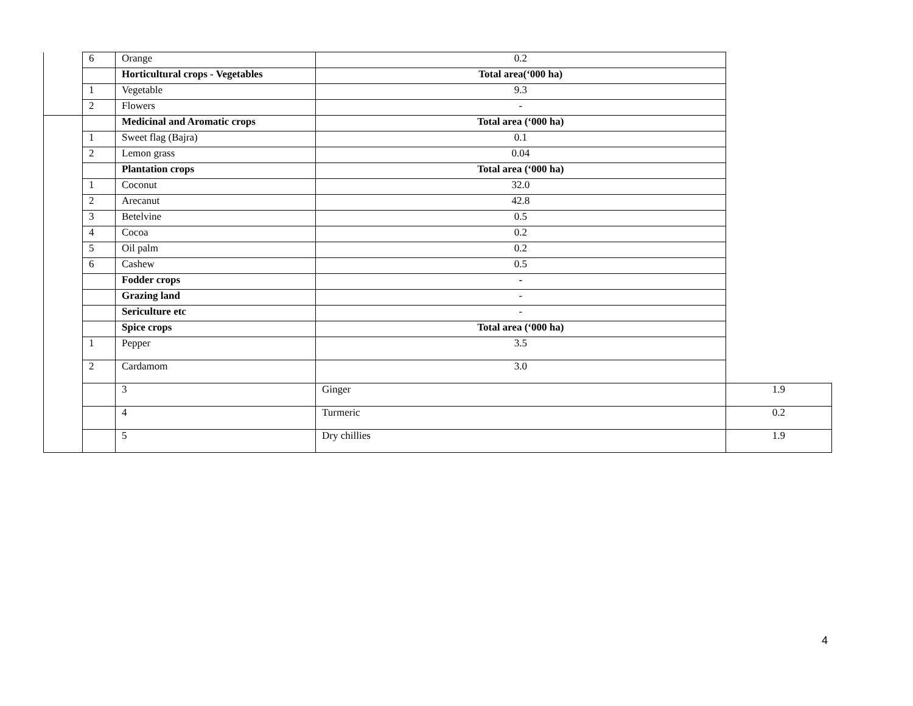| | 6 | Orange | 0.2 | |
| | | Horticultural crops - Vegetables | Total area(‘000 ha) | |
| | 1 | Vegetable | 9.3 | |
| | 2 | Flowers | - | |
| | | Medicinal and Aromatic crops | Total area (‘000 ha) | |
| | 1 | Sweet flag (Bajra) | 0.1 | |
| | 2 | Lemon grass | 0.04 | |
| | | Plantation crops | Total area (‘000 ha) | |
| | 1 | Coconut | 32.0 | |
| | 2 | Arecanut | 42.8 | |
| | 3 | Betelvine | 0.5 | |
| | 4 | Cocoa | 0.2 | |
| | 5 | Oil palm | 0.2 | |
| | 6 | Cashew | 0.5 | |
| | | Fodder crops | - | |
| | | Grazing land | - | |
| | | Sericulture etc | - | |
| | | Spice crops | Total area (‘000 ha) | |
| | 1 | Pepper | 3.5 | |
| | 2 | Cardamom | 3.0 | |
| | | 3 | Ginger | 1.9 |
| | | 4 | Turmeric | 0.2 |
| | | 5 | Dry chillies | 1.9 |
4